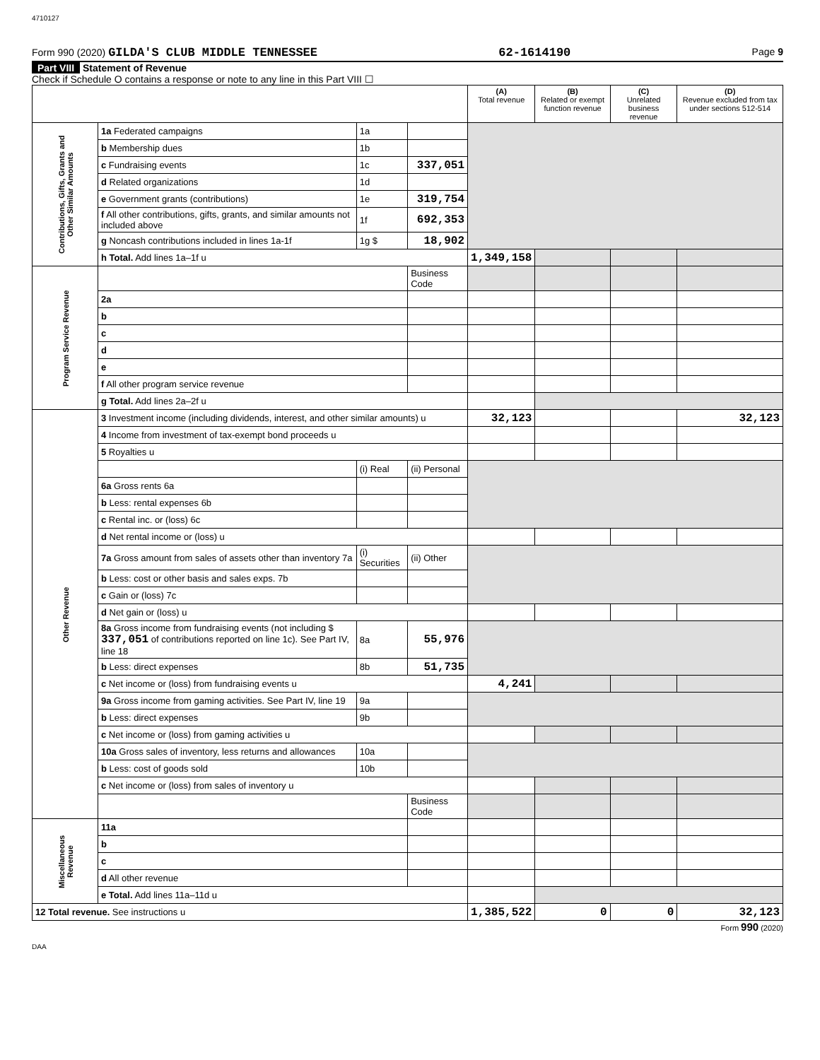4710127
Form 990 (2020) GILDA'S CLUB MIDDLE TENNESSEE 62-1614190 Page 9
Part VIII Statement of Revenue
Check if Schedule O contains a response or note to any line in this Part VIII ☐
| | | | | (A) Total revenue | (B) Related or exempt function revenue | (C) Unrelated business revenue | (D) Revenue excluded from tax under sections 512-514 |
| --- | --- | --- | --- | --- | --- | --- | --- |
| Contributions, Gifts, Grants and Other Similar Amounts | 1a Federated campaigns | 1a | | | | | |
| | b Membership dues | 1b | | | | | |
| | c Fundraising events | 1c | 337,051 | | | | |
| | d Related organizations | 1d | | | | | |
| | e Government grants (contributions) | 1e | 319,754 | | | | |
| | f All other contributions, gifts, grants, and similar amounts not included above | 1f | 692,353 | | | | |
| | g Noncash contributions included in lines 1a-1f | 1g $ | 18,902 | | | | |
| | h Total. Add lines 1a–1f u | | | 1,349,158 | | | |
| Program Service Revenue | | | Business Code | | | | |
| | 2a | | | | | | |
| | b | | | | | | |
| | c | | | | | | |
| | d | | | | | | |
| | e | | | | | | |
| | f All other program service revenue | | | | | | |
| | g Total. Add lines 2a–2f u | | | | | | |
| Other Revenue | 3 Investment income (including dividends, interest, and other similar amounts) u | | | 32,123 | | | 32,123 |
| | 4 Income from investment of tax-exempt bond proceeds u | | | | | | |
| | 5 Royalties u | | | | | | |
| | | (i) Real | (ii) Personal | | | | |
| | 6a Gross rents 6a | | | | | | |
| | b Less: rental expenses 6b | | | | | | |
| | c Rental inc. or (loss) 6c | | | | | | |
| | d Net rental income or (loss) u | | | | | | |
| | 7a Gross amount from sales of assets other than inventory 7a | (i) Securities | (ii) Other | | | | |
| | b Less: cost or other basis and sales exps. 7b | | | | | | |
| | c Gain or (loss) 7c | | | | | | |
| | d Net gain or (loss) u | | | | | | |
| | 8a Gross income from fundraising events (not including $ 337,051 of contributions reported on line 1c). See Part IV, line 18 | 8a | 55,976 | | | | |
| | b Less: direct expenses | 8b | 51,735 | | | | |
| | c Net income or (loss) from fundraising events u | | | 4,241 | | | |
| | 9a Gross income from gaming activities. See Part IV, line 19 | 9a | | | | | |
| | b Less: direct expenses | 9b | | | | | |
| | c Net income or (loss) from gaming activities u | | | | | | |
| | 10a Gross sales of inventory, less returns and allowances | 10a | | | | | |
| | b Less: cost of goods sold | 10b | | | | | |
| | c Net income or (loss) from sales of inventory u | | | | | | |
| | | | Business Code | | | | |
| Miscellaneous Revenue | 11a | | | | | | |
| | b | | | | | | |
| | c | | | | | | |
| | d All other revenue | | | | | | |
| | e Total. Add lines 11a–11d u | | | | | | |
| 12 Total revenue. See instructions u | | | | 1,385,522 | 0 | 0 | 32,123 |
Form 990 (2020)
DAA